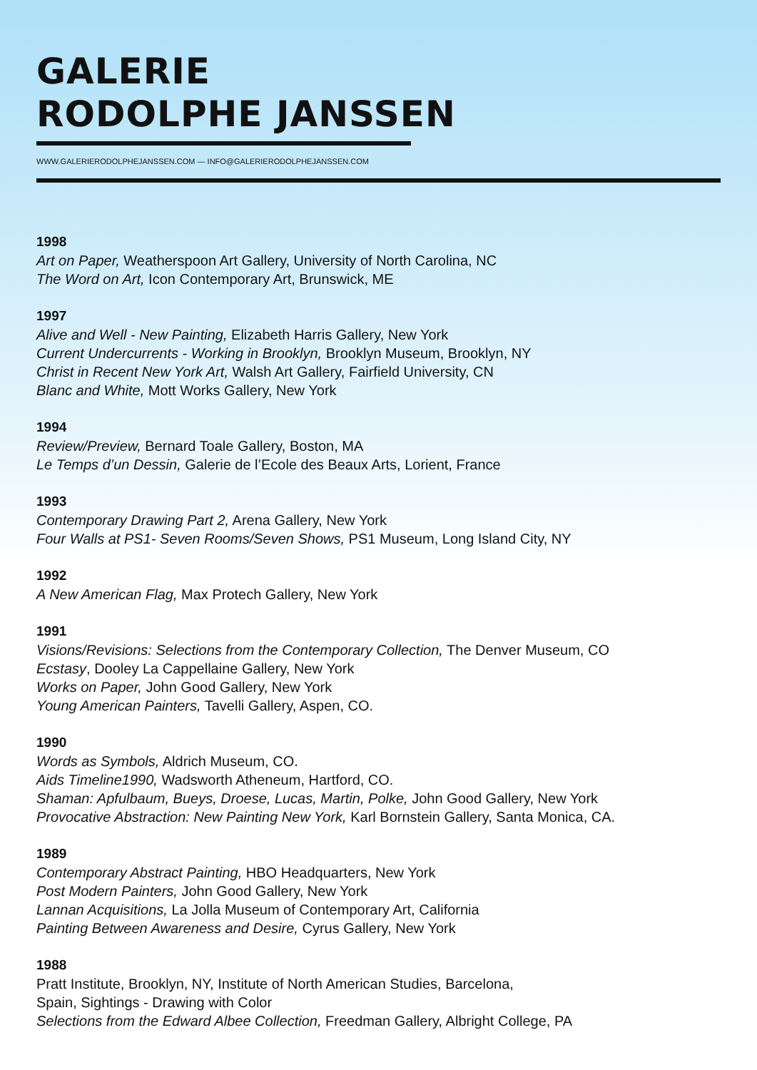GALERIE
RODOLPHE JANSSEN
WWW.GALERIERODOLPHEJANSSEN.COM — INFO@GALERIERODOLPHEJANSSEN.COM
1998
Art on Paper, Weatherspoon Art Gallery, University of North Carolina, NC
The Word on Art, Icon Contemporary Art, Brunswick, ME
1997
Alive and Well - New Painting, Elizabeth Harris Gallery, New York
Current Undercurrents - Working in Brooklyn, Brooklyn Museum, Brooklyn, NY
Christ in Recent New York Art, Walsh Art Gallery, Fairfield University, CN
Blanc and White, Mott Works Gallery, New York
1994
Review/Preview, Bernard Toale Gallery, Boston, MA
Le Temps d’un Dessin, Galerie de l’Ecole des Beaux Arts, Lorient, France
1993
Contemporary Drawing Part 2, Arena Gallery, New York
Four Walls at PS1- Seven Rooms/Seven Shows, PS1 Museum, Long Island City, NY
1992
A New American Flag, Max Protech Gallery, New York
1991
Visions/Revisions: Selections from the Contemporary Collection, The Denver Museum, CO
Ecstasy, Dooley La Cappellaine Gallery, New York
Works on Paper, John Good Gallery, New York
Young American Painters, Tavelli Gallery, Aspen, CO.
1990
Words as Symbols, Aldrich Museum, CO.
Aids Timeline1990, Wadsworth Atheneum, Hartford, CO.
Shaman: Apfulbaum, Bueys, Droese, Lucas, Martin, Polke, John Good Gallery, New York
Provocative Abstraction: New Painting New York, Karl Bornstein Gallery, Santa Monica, CA.
1989
Contemporary Abstract Painting, HBO Headquarters, New York
Post Modern Painters, John Good Gallery, New York
Lannan Acquisitions, La Jolla Museum of Contemporary Art, California
Painting Between Awareness and Desire, Cyrus Gallery, New York
1988
Pratt Institute, Brooklyn, NY, Institute of North American Studies, Barcelona,
Spain, Sightings - Drawing with Color
Selections from the Edward Albee Collection, Freedman Gallery, Albright College, PA